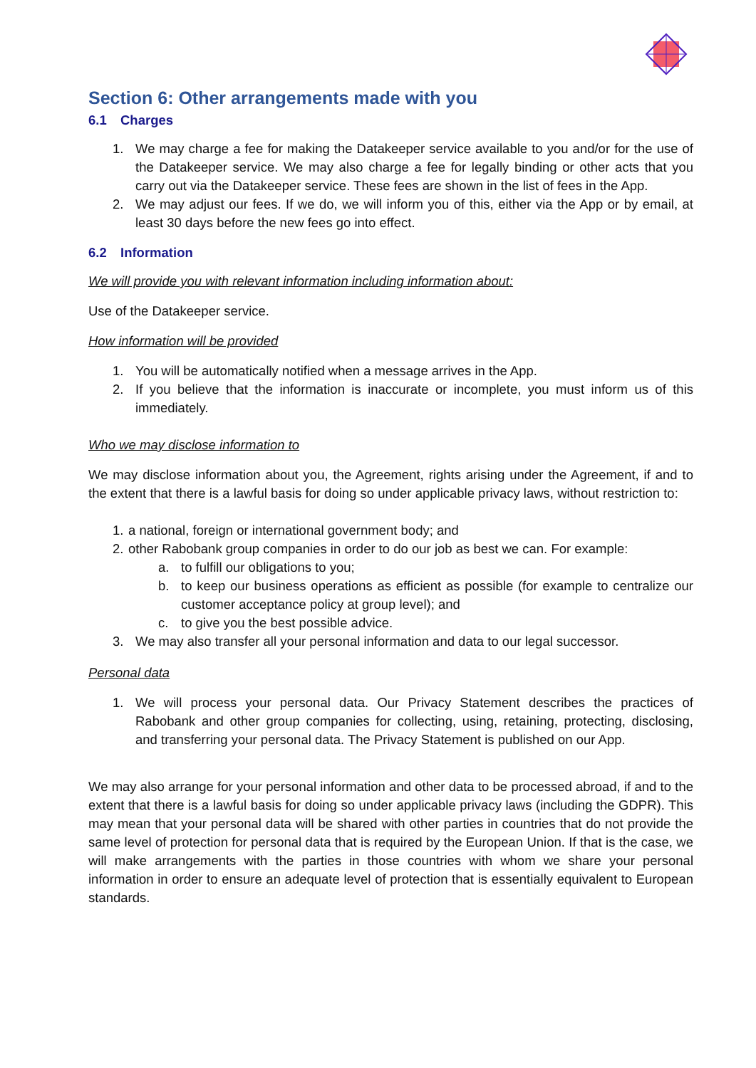Section 6: Other arrangements made with you
6.1 Charges
1. We may charge a fee for making the Datakeeper service available to you and/or for the use of the Datakeeper service. We may also charge a fee for legally binding or other acts that you carry out via the Datakeeper service. These fees are shown in the list of fees in the App.
2. We may adjust our fees. If we do, we will inform you of this, either via the App or by email, at least 30 days before the new fees go into effect.
6.2 Information
We will provide you with relevant information including information about:
Use of the Datakeeper service.
How information will be provided
1. You will be automatically notified when a message arrives in the App.
2. If you believe that the information is inaccurate or incomplete, you must inform us of this immediately.
Who we may disclose information to
We may disclose information about you, the Agreement, rights arising under the Agreement, if and to the extent that there is a lawful basis for doing so under applicable privacy laws, without restriction to:
1. a national, foreign or international government body; and
2. other Rabobank group companies in order to do our job as best we can. For example:
a. to fulfill our obligations to you;
b. to keep our business operations as efficient as possible (for example to centralize our customer acceptance policy at group level); and
c. to give you the best possible advice.
3. We may also transfer all your personal information and data to our legal successor.
Personal data
1. We will process your personal data. Our Privacy Statement describes the practices of Rabobank and other group companies for collecting, using, retaining, protecting, disclosing, and transferring your personal data. The Privacy Statement is published on our App.
We may also arrange for your personal information and other data to be processed abroad, if and to the extent that there is a lawful basis for doing so under applicable privacy laws (including the GDPR). This may mean that your personal data will be shared with other parties in countries that do not provide the same level of protection for personal data that is required by the European Union. If that is the case, we will make arrangements with the parties in those countries with whom we share your personal information in order to ensure an adequate level of protection that is essentially equivalent to European standards.